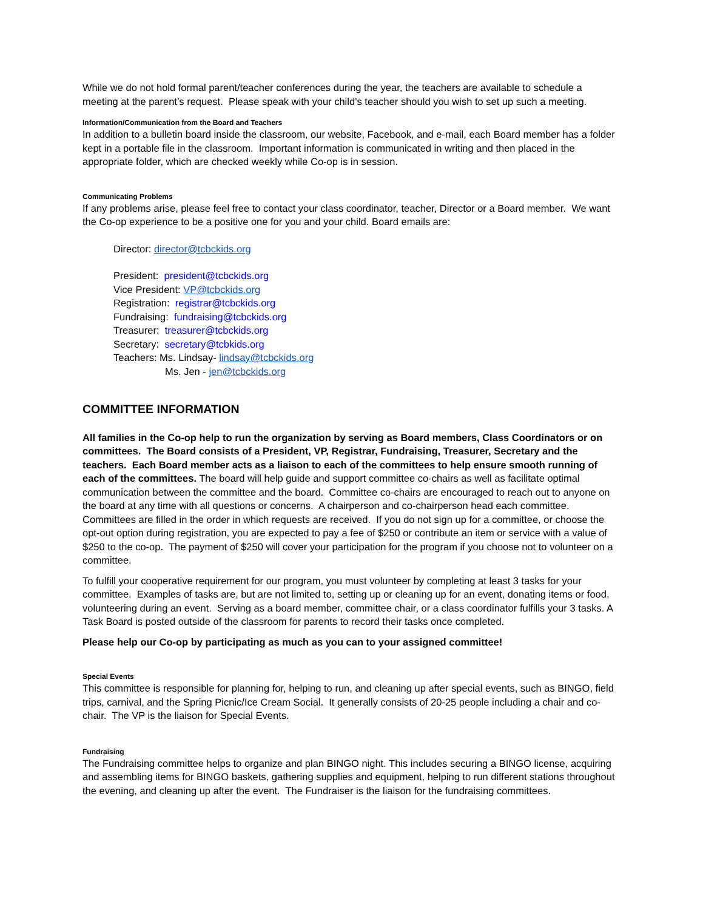While we do not hold formal parent/teacher conferences during the year, the teachers are available to schedule a meeting at the parent’s request. Please speak with your child’s teacher should you wish to set up such a meeting.
Information/Communication from the Board and Teachers
In addition to a bulletin board inside the classroom, our website, Facebook, and e-mail, each Board member has a folder kept in a portable file in the classroom. Important information is communicated in writing and then placed in the appropriate folder, which are checked weekly while Co-op is in session.
Communicating Problems
If any problems arise, please feel free to contact your class coordinator, teacher, Director or a Board member. We want the Co-op experience to be a positive one for you and your child. Board emails are:
Director: director@tcbckids.org
President: president@tcbckids.org
Vice President: VP@tcbckids.org
Registration: registrar@tcbckids.org
Fundraising: fundraising@tcbckids.org
Treasurer: treasurer@tcbckids.org
Secretary: secretary@tcbkids.org
Teachers: Ms. Lindsay- lindsay@tcbckids.org
Ms. Jen - jen@tcbckids.org
COMMITTEE INFORMATION
All families in the Co-op help to run the organization by serving as Board members, Class Coordinators or on committees. The Board consists of a President, VP, Registrar, Fundraising, Treasurer, Secretary and the teachers. Each Board member acts as a liaison to each of the committees to help ensure smooth running of each of the committees. The board will help guide and support committee co-chairs as well as facilitate optimal communication between the committee and the board. Committee co-chairs are encouraged to reach out to anyone on the board at any time with all questions or concerns. A chairperson and co-chairperson head each committee. Committees are filled in the order in which requests are received. If you do not sign up for a committee, or choose the opt-out option during registration, you are expected to pay a fee of $250 or contribute an item or service with a value of $250 to the co-op. The payment of $250 will cover your participation for the program if you choose not to volunteer on a committee.
To fulfill your cooperative requirement for our program, you must volunteer by completing at least 3 tasks for your committee. Examples of tasks are, but are not limited to, setting up or cleaning up for an event, donating items or food, volunteering during an event. Serving as a board member, committee chair, or a class coordinator fulfills your 3 tasks. A Task Board is posted outside of the classroom for parents to record their tasks once completed.
Please help our Co-op by participating as much as you can to your assigned committee!
Special Events
This committee is responsible for planning for, helping to run, and cleaning up after special events, such as BINGO, field trips, carnival, and the Spring Picnic/Ice Cream Social. It generally consists of 20-25 people including a chair and co-chair. The VP is the liaison for Special Events.
Fundraising
The Fundraising committee helps to organize and plan BINGO night. This includes securing a BINGO license, acquiring and assembling items for BINGO baskets, gathering supplies and equipment, helping to run different stations throughout the evening, and cleaning up after the event. The Fundraiser is the liaison for the fundraising committees.